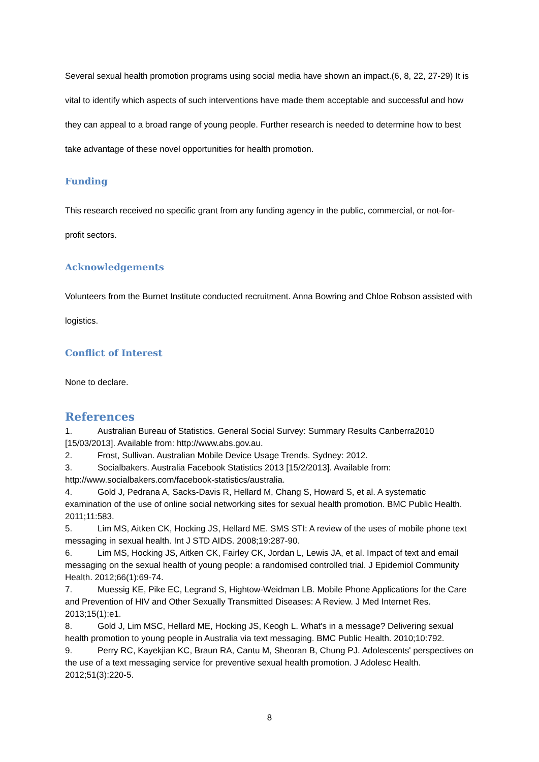Several sexual health promotion programs using social media have shown an impact.(6, 8, 22, 27-29) It is vital to identify which aspects of such interventions have made them acceptable and successful and how they can appeal to a broad range of young people. Further research is needed to determine how to best take advantage of these novel opportunities for health promotion.
Funding
This research received no specific grant from any funding agency in the public, commercial, or not-for-profit sectors.
Acknowledgements
Volunteers from the Burnet Institute conducted recruitment. Anna Bowring and Chloe Robson assisted with logistics.
Conflict of Interest
None to declare.
References
1. Australian Bureau of Statistics. General Social Survey: Summary Results Canberra2010 [15/03/2013]. Available from: http://www.abs.gov.au.
2. Frost, Sullivan. Australian Mobile Device Usage Trends. Sydney: 2012.
3. Socialbakers. Australia Facebook Statistics 2013 [15/2/2013]. Available from: http://www.socialbakers.com/facebook-statistics/australia.
4. Gold J, Pedrana A, Sacks-Davis R, Hellard M, Chang S, Howard S, et al. A systematic examination of the use of online social networking sites for sexual health promotion. BMC Public Health. 2011;11:583.
5. Lim MS, Aitken CK, Hocking JS, Hellard ME. SMS STI: A review of the uses of mobile phone text messaging in sexual health. Int J STD AIDS. 2008;19:287-90.
6. Lim MS, Hocking JS, Aitken CK, Fairley CK, Jordan L, Lewis JA, et al. Impact of text and email messaging on the sexual health of young people: a randomised controlled trial. J Epidemiol Community Health. 2012;66(1):69-74.
7. Muessig KE, Pike EC, Legrand S, Hightow-Weidman LB. Mobile Phone Applications for the Care and Prevention of HIV and Other Sexually Transmitted Diseases: A Review. J Med Internet Res. 2013;15(1):e1.
8. Gold J, Lim MSC, Hellard ME, Hocking JS, Keogh L. What's in a message? Delivering sexual health promotion to young people in Australia via text messaging. BMC Public Health. 2010;10:792.
9. Perry RC, Kayekjian KC, Braun RA, Cantu M, Sheoran B, Chung PJ. Adolescents' perspectives on the use of a text messaging service for preventive sexual health promotion. J Adolesc Health. 2012;51(3):220-5.
8